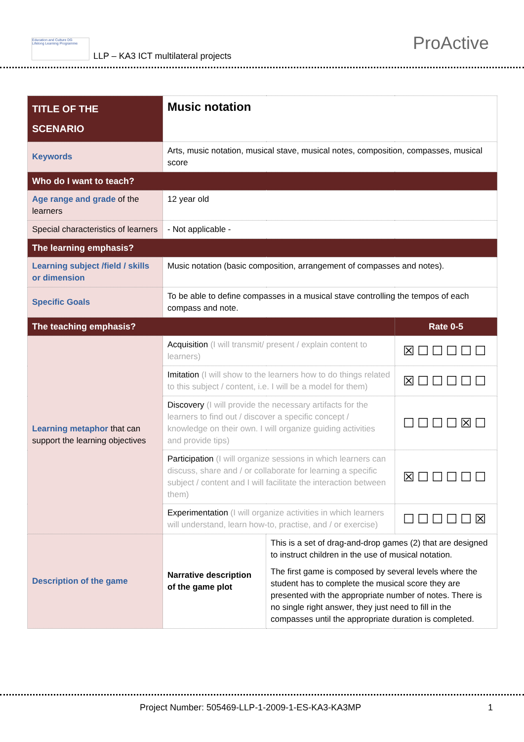Education and Culture DG
Lifelong Learning Programme
LLP – KA3 ICT multilateral projects
ProActive
| TITLE OF THE SCENARIO | Music notation | | |
| Keywords | Arts, music notation, musical stave, musical notes, composition, compasses, musical score | | |
| Who do I want to teach? | | | |
| Age range and grade of the learners | 12 year old | | |
| Special characteristics of learners | - Not applicable - | | |
| The learning emphasis? | | | |
| Learning subject /field / skills or dimension | Music notation (basic composition, arrangement of compasses and notes). | | |
| Specific Goals | To be able to define compasses in a musical stave controlling the tempos of each compass and note. | | |
| The teaching emphasis? | | | Rate 0-5 |
| Learning metaphor that can support the learning objectives | Acquisition (I will transmit/ present / explain content to learners) | | ☒☐☐☐☐☐ |
| | Imitation (I will show to the learners how to do things related to this subject / content, i.e. I will be a model for them) | | ☒☐☐☐☐☐ |
| | Discovery (I will provide the necessary artifacts for the learners to find out / discover a specific concept / knowledge on their own. I will organize guiding activities and provide tips) | | ☐☐☐☐☒☐ |
| | Participation (I will organize sessions in which learners can discuss, share and / or collaborate for learning a specific subject / content and I will facilitate the interaction between them) | | ☒☐☐☐☐☐ |
| | Experimentation (I will organize activities in which learners will understand, learn how-to, practise, and / or exercise) | | ☐☐☐☐☐☒ |
| Description of the game | Narrative description of the game plot | This is a set of drag-and-drop games (2) that are designed to instruct children in the use of musical notation. The first game is composed by several levels where the student has to complete the musical score they are presented with the appropriate number of notes. There is no single right answer, they just need to fill in the compasses until the appropriate duration is completed. | |
Project Number: 505469-LLP-1-2009-1-ES-KA3-KA3MP 1